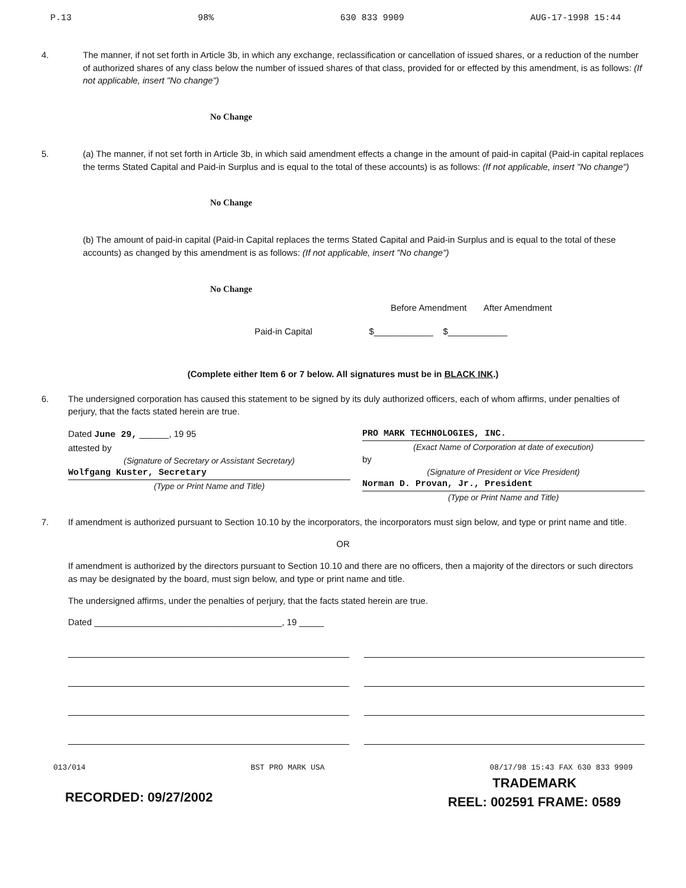P.13 98% 630 833 9909 AUG-17-1998 15:44
4. The manner, if not set forth in Article 3b, in which any exchange, reclassification or cancellation of issued shares, or a reduction of the number of authorized shares of any class below the number of issued shares of that class, provided for or effected by this amendment, is as follows: (If not applicable, insert "No change")
No Change
5. (a) The manner, if not set forth in Article 3b, in which said amendment effects a change in the amount of paid-in capital (Paid-in capital replaces the terms Stated Capital and Paid-in Surplus and is equal to the total of these accounts) is as follows: (If not applicable, insert "No change")
No Change
(b) The amount of paid-in capital (Paid-in Capital replaces the terms Stated Capital and Paid-in Surplus and is equal to the total of these accounts) as changed by this amendment is as follows: (If not applicable, insert "No change")
No Change
Before Amendment After Amendment
Paid-in Capital $____________ $____________
(Complete either Item 6 or 7 below. All signatures must be in BLACK INK.)
6. The undersigned corporation has caused this statement to be signed by its duly authorized officers, each of whom affirms, under penalties of perjury, that the facts stated herein are true.
Dated June 29, ______, 19 95
attested by
(Signature of Secretary or Assistant Secretary)
Wolfgang Kuster, Secretary
(Type or Print Name and Title)
PRO MARK TECHNOLOGIES, INC.
(Exact Name of Corporation at date of execution)
by
(Signature of President or Vice President)
Norman D. Provan, Jr., President
(Type or Print Name and Title)
7. If amendment is authorized pursuant to Section 10.10 by the incorporators, the incorporators must sign below, and type or print name and title.
OR
If amendment is authorized by the directors pursuant to Section 10.10 and there are no officers, then a majority of the directors or such directors as may be designated by the board, must sign below, and type or print name and title.
The undersigned affirms, under the penalties of perjury, that the facts stated herein are true.
Dated ______________________________________, 19 _____
013/014 BST PRO MARK USA 08/17/98 15:43 FAX 630 833 9909
RECORDED: 09/27/2002 TRADEMARK
REEL: 002591 FRAME: 0589